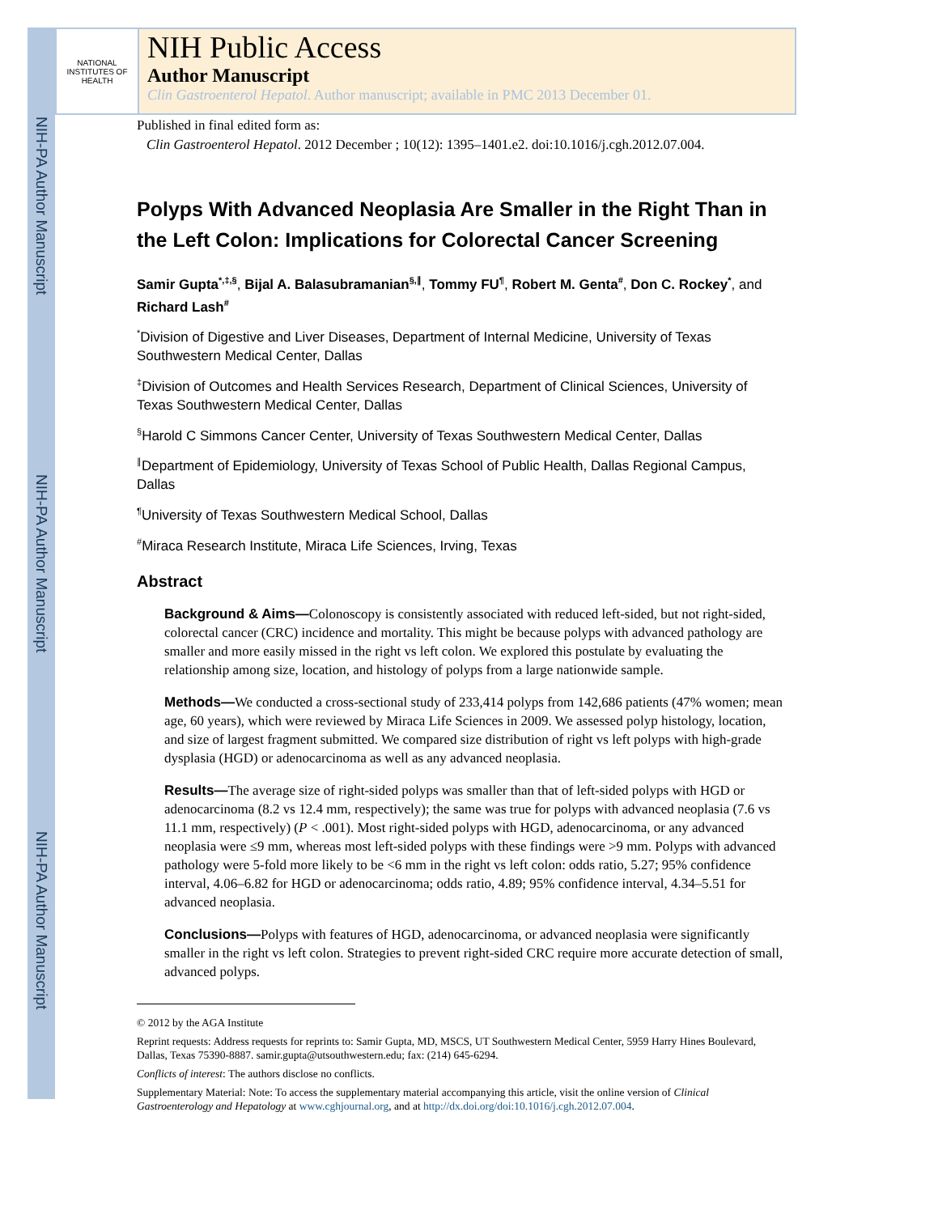NIH-PA Author Manuscript
NIH-PA Author Manuscript
NIH-PA Author Manuscript
NATIONAL INSTITUTES OF HEALTH
NIH Public Access
Author Manuscript
Clin Gastroenterol Hepatol. Author manuscript; available in PMC 2013 December 01.
Published in final edited form as:
Clin Gastroenterol Hepatol. 2012 December ; 10(12): 1395–1401.e2. doi:10.1016/j.cgh.2012.07.004.
Polyps With Advanced Neoplasia Are Smaller in the Right Than in the Left Colon: Implications for Colorectal Cancer Screening
Samir Gupta<sup>*,‡,§</sup>, Bijal A. Balasubramanian<sup>§,∥</sup>, Tommy FU<sup>¶</sup>, Robert M. Genta<sup>#</sup>, Don C. Rockey<sup>*</sup>, and Richard Lash<sup>#</sup>
<sup>*</sup> Division of Digestive and Liver Diseases, Department of Internal Medicine, University of Texas Southwestern Medical Center, Dallas
<sup>‡</sup> Division of Outcomes and Health Services Research, Department of Clinical Sciences, University of Texas Southwestern Medical Center, Dallas
<sup>§</sup> Harold C Simmons Cancer Center, University of Texas Southwestern Medical Center, Dallas
<sup>∥</sup>Department of Epidemiology, University of Texas School of Public Health, Dallas Regional Campus, Dallas
<sup>¶</sup> University of Texas Southwestern Medical School, Dallas
<sup>#</sup> Miraca Research Institute, Miraca Life Sciences, Irving, Texas
Abstract
Background & Aims—Colonoscopy is consistently associated with reduced left-sided, but not right-sided, colorectal cancer (CRC) incidence and mortality. This might be because polyps with advanced pathology are smaller and more easily missed in the right vs left colon. We explored this postulate by evaluating the relationship among size, location, and histology of polyps from a large nationwide sample.
Methods—We conducted a cross-sectional study of 233,414 polyps from 142,686 patients (47% women; mean age, 60 years), which were reviewed by Miraca Life Sciences in 2009. We assessed polyp histology, location, and size of largest fragment submitted. We compared size distribution of right vs left polyps with high-grade dysplasia (HGD) or adenocarcinoma as well as any advanced neoplasia.
Results—The average size of right-sided polyps was smaller than that of left-sided polyps with HGD or adenocarcinoma (8.2 vs 12.4 mm, respectively); the same was true for polyps with advanced neoplasia (7.6 vs 11.1 mm, respectively) (P < .001). Most right-sided polyps with HGD, adenocarcinoma, or any advanced neoplasia were ≤9 mm, whereas most left-sided polyps with these findings were >9 mm. Polyps with advanced pathology were 5-fold more likely to be <6 mm in the right vs left colon: odds ratio, 5.27; 95% confidence interval, 4.06–6.82 for HGD or adenocarcinoma; odds ratio, 4.89; 95% confidence interval, 4.34–5.51 for advanced neoplasia.
Conclusions—Polyps with features of HGD, adenocarcinoma, or advanced neoplasia were significantly smaller in the right vs left colon. Strategies to prevent right-sided CRC require more accurate detection of small, advanced polyps.
© 2012 by the AGA Institute
Reprint requests: Address requests for reprints to: Samir Gupta, MD, MSCS, UT Southwestern Medical Center, 5959 Harry Hines Boulevard, Dallas, Texas 75390-8887. samir.gupta@utsouthwestern.edu; fax: (214) 645-6294.
Conflicts of interest: The authors disclose no conflicts.
Supplementary Material: Note: To access the supplementary material accompanying this article, visit the online version of Clinical Gastroenterology and Hepatology at www.cghjournal.org, and at http://dx.doi.org/doi:10.1016/j.cgh.2012.07.004.